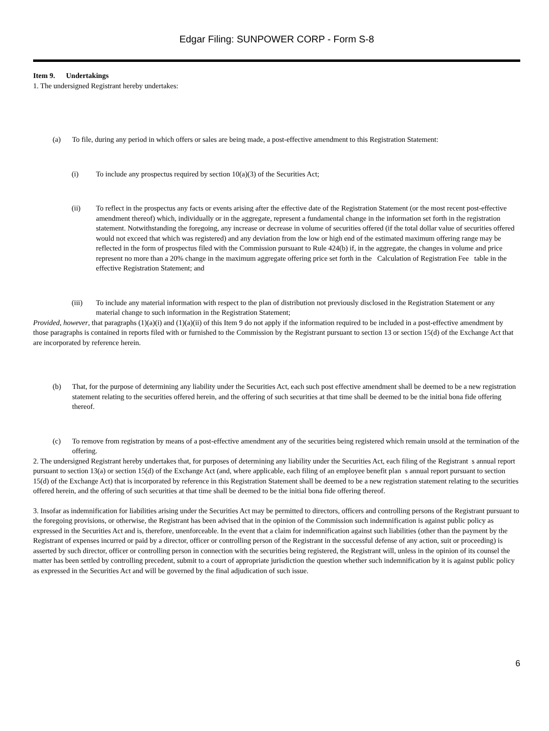Edgar Filing: SUNPOWER CORP - Form S-8
Item 9. Undertakings
1. The undersigned Registrant hereby undertakes:
(a) To file, during any period in which offers or sales are being made, a post-effective amendment to this Registration Statement:
(i) To include any prospectus required by section 10(a)(3) of the Securities Act;
(ii) To reflect in the prospectus any facts or events arising after the effective date of the Registration Statement (or the most recent post-effective amendment thereof) which, individually or in the aggregate, represent a fundamental change in the information set forth in the registration statement. Notwithstanding the foregoing, any increase or decrease in volume of securities offered (if the total dollar value of securities offered would not exceed that which was registered) and any deviation from the low or high end of the estimated maximum offering range may be reflected in the form of prospectus filed with the Commission pursuant to Rule 424(b) if, in the aggregate, the changes in volume and price represent no more than a 20% change in the maximum aggregate offering price set forth in the Calculation of Registration Fee table in the effective Registration Statement; and
(iii) To include any material information with respect to the plan of distribution not previously disclosed in the Registration Statement or any material change to such information in the Registration Statement;
Provided, however, that paragraphs (1)(a)(i) and (1)(a)(ii) of this Item 9 do not apply if the information required to be included in a post-effective amendment by those paragraphs is contained in reports filed with or furnished to the Commission by the Registrant pursuant to section 13 or section 15(d) of the Exchange Act that are incorporated by reference herein.
(b) That, for the purpose of determining any liability under the Securities Act, each such post effective amendment shall be deemed to be a new registration statement relating to the securities offered herein, and the offering of such securities at that time shall be deemed to be the initial bona fide offering thereof.
(c) To remove from registration by means of a post-effective amendment any of the securities being registered which remain unsold at the termination of the offering.
2. The undersigned Registrant hereby undertakes that, for purposes of determining any liability under the Securities Act, each filing of the Registrant s annual report pursuant to section 13(a) or section 15(d) of the Exchange Act (and, where applicable, each filing of an employee benefit plan s annual report pursuant to section 15(d) of the Exchange Act) that is incorporated by reference in this Registration Statement shall be deemed to be a new registration statement relating to the securities offered herein, and the offering of such securities at that time shall be deemed to be the initial bona fide offering thereof.
3. Insofar as indemnification for liabilities arising under the Securities Act may be permitted to directors, officers and controlling persons of the Registrant pursuant to the foregoing provisions, or otherwise, the Registrant has been advised that in the opinion of the Commission such indemnification is against public policy as expressed in the Securities Act and is, therefore, unenforceable. In the event that a claim for indemnification against such liabilities (other than the payment by the Registrant of expenses incurred or paid by a director, officer or controlling person of the Registrant in the successful defense of any action, suit or proceeding) is asserted by such director, officer or controlling person in connection with the securities being registered, the Registrant will, unless in the opinion of its counsel the matter has been settled by controlling precedent, submit to a court of appropriate jurisdiction the question whether such indemnification by it is against public policy as expressed in the Securities Act and will be governed by the final adjudication of such issue.
6